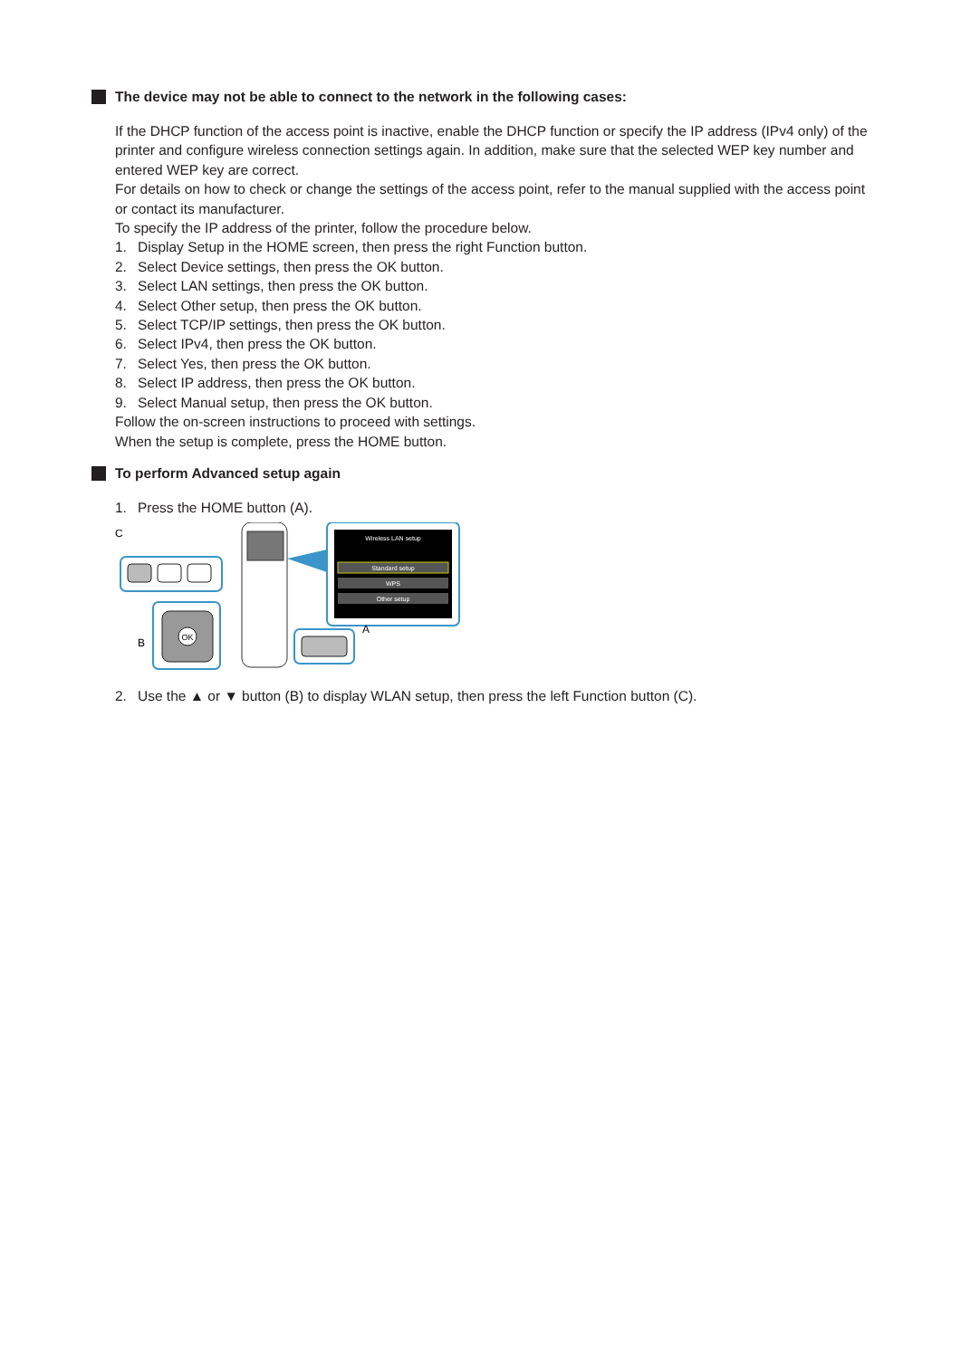The device may not be able to connect to the network in the following cases:
If the DHCP function of the access point is inactive, enable the DHCP function or specify the IP address (IPv4 only) of the printer and configure wireless connection settings again. In addition, make sure that the selected WEP key number and entered WEP key are correct.
For details on how to check or change the settings of the access point, refer to the manual supplied with the access point or contact its manufacturer.
To specify the IP address of the printer, follow the procedure below.
1. Display Setup in the HOME screen, then press the right Function button.
2. Select Device settings, then press the OK button.
3. Select LAN settings, then press the OK button.
4. Select Other setup, then press the OK button.
5. Select TCP/IP settings, then press the OK button.
6. Select IPv4, then press the OK button.
7. Select Yes, then press the OK button.
8. Select IP address, then press the OK button.
9. Select Manual setup, then press the OK button.
Follow the on-screen instructions to proceed with settings.
When the setup is complete, press the HOME button.
To perform Advanced setup again
1. Press the HOME button (A).
C
Wireless LAN setup
Standard setup
WPS
Other setup
OK
B
A
2. Use the ▲ or ▼ button (B) to display WLAN setup, then press the left Function button (C).